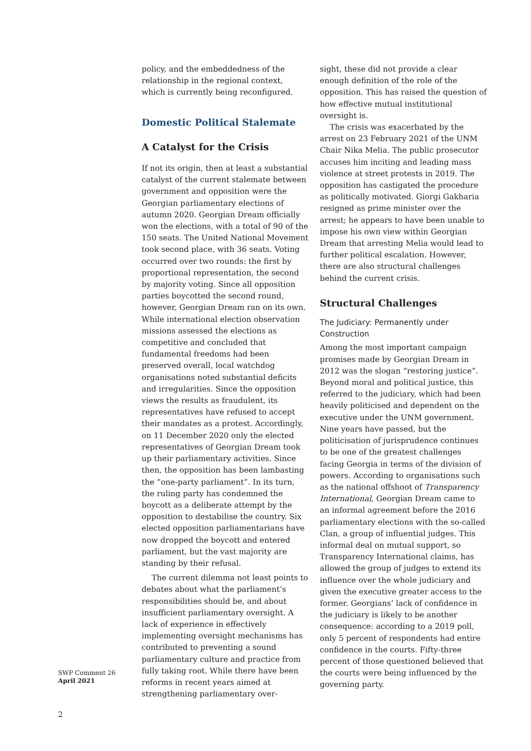policy, and the embeddedness of the relationship in the regional context, which is currently being reconfigured.
Domestic Political Stalemate
A Catalyst for the Crisis
If not its origin, then at least a substantial catalyst of the current stalemate between government and opposition were the Georgian parliamentary elections of autumn 2020. Georgian Dream officially won the elections, with a total of 90 of the 150 seats. The United National Movement took second place, with 36 seats. Voting occurred over two rounds: the first by proportional representation, the second by majority voting. Since all opposition parties boycotted the second round, however, Georgian Dream ran on its own. While international election observation missions assessed the elections as competitive and concluded that fundamental freedoms had been preserved overall, local watchdog organisations noted substantial deficits and irregularities. Since the opposition views the results as fraudulent, its representatives have refused to accept their mandates as a protest. Accordingly, on 11 December 2020 only the elected representatives of Georgian Dream took up their parliamentary activities. Since then, the opposition has been lambasting the “one-party parliament”. In its turn, the ruling party has condemned the boycott as a deliberate attempt by the opposition to destabilise the country. Six elected opposition parliamentarians have now dropped the boycott and entered parliament, but the vast majority are standing by their refusal.
The current dilemma not least points to debates about what the parliament’s responsibilities should be, and about insufficient parliamentary oversight. A lack of experience in effectively implementing oversight mechanisms has contributed to preventing a sound parliamentary culture and practice from fully taking root. While there have been reforms in recent years aimed at strengthening parliamentary over-
sight, these did not provide a clear enough definition of the role of the opposition. This has raised the question of how effective mutual institutional oversight is.
The crisis was exacerbated by the arrest on 23 February 2021 of the UNM Chair Nika Melia. The public prosecutor accuses him inciting and leading mass violence at street protests in 2019. The opposition has castigated the procedure as politically motivated. Giorgi Gakharia resigned as prime minister over the arrest; he appears to have been unable to impose his own view within Georgian Dream that arresting Melia would lead to further political escalation. However, there are also structural challenges behind the current crisis.
Structural Challenges
The Judiciary: Permanently under Construction
Among the most important campaign promises made by Georgian Dream in 2012 was the slogan “restoring justice”. Beyond moral and political justice, this referred to the judiciary, which had been heavily politicised and dependent on the executive under the UNM government. Nine years have passed, but the politicisation of jurisprudence continues to be one of the greatest challenges facing Georgia in terms of the division of powers. According to organisations such as the national offshoot of Transparency International, Georgian Dream came to an informal agreement before the 2016 parliamentary elections with the so-called Clan, a group of influential judges. This informal deal on mutual support, so Transparency International claims, has allowed the group of judges to extend its influence over the whole judiciary and given the executive greater access to the former. Georgians’ lack of confidence in the judiciary is likely to be another consequence: according to a 2019 poll, only 5 percent of respondents had entire confidence in the courts. Fifty-three percent of those questioned believed that the courts were being influenced by the governing party.
SWP Comment 26
April 2021
2